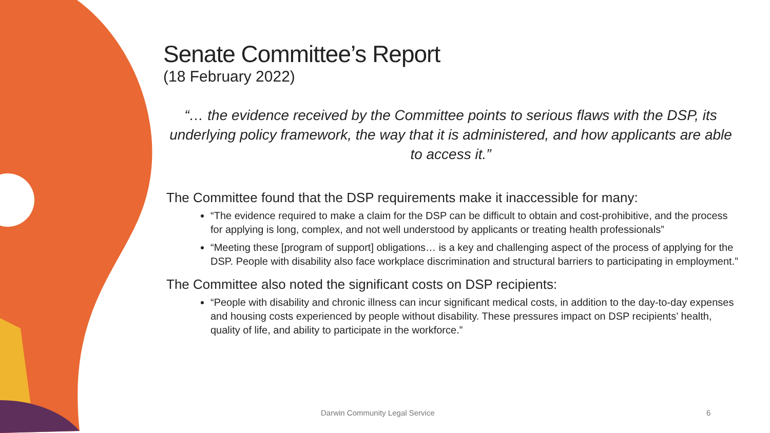Senate Committee’s Report
(18 February 2022)
“… the evidence received by the Committee points to serious flaws with the DSP, its underlying policy framework, the way that it is administered, and how applicants are able to access it.”
The Committee found that the DSP requirements make it inaccessible for many:
“The evidence required to make a claim for the DSP can be difficult to obtain and cost-prohibitive, and the process for applying is long, complex, and not well understood by applicants or treating health professionals”
“Meeting these [program of support] obligations… is a key and challenging aspect of the process of applying for the DSP. People with disability also face workplace discrimination and structural barriers to participating in employment.”
The Committee also noted the significant costs on DSP recipients:
“People with disability and chronic illness can incur significant medical costs, in addition to the day-to-day expenses and housing costs experienced by people without disability. These pressures impact on DSP recipients’ health, quality of life, and ability to participate in the workforce.”
Darwin Community Legal Service 6